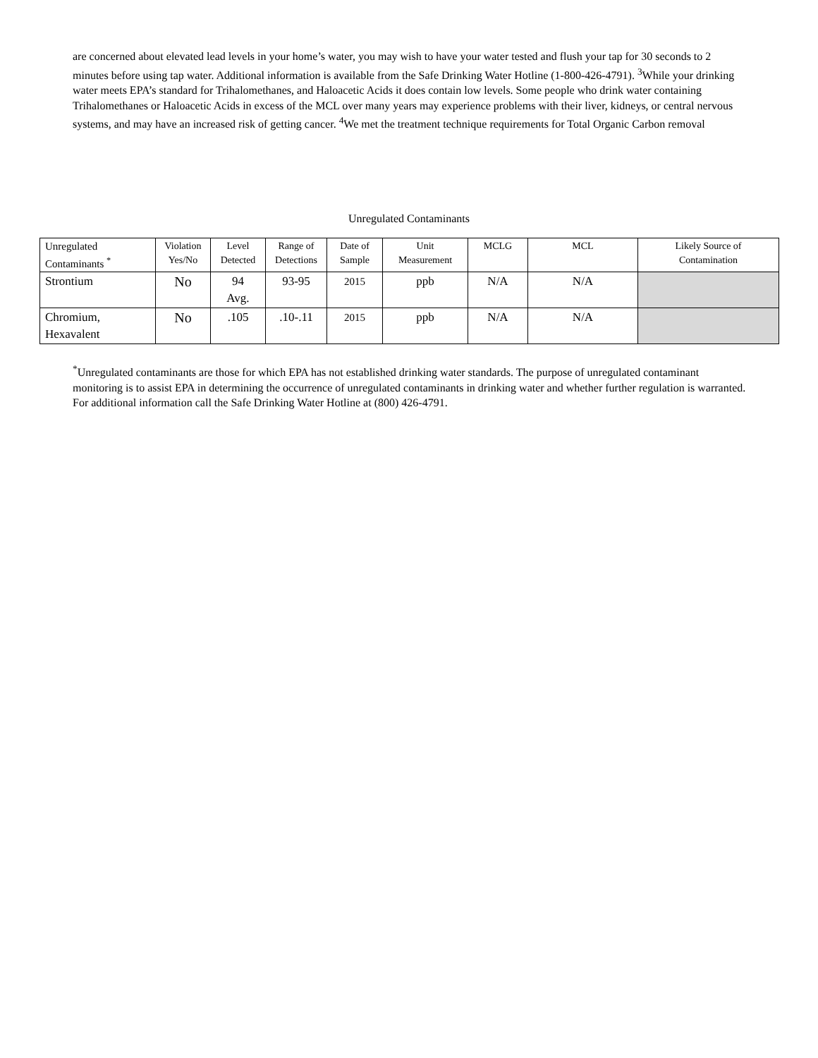are concerned about elevated lead levels in your home’s water, you may wish to have your water tested and flush your tap for 30 seconds to 2 minutes before using tap water. Additional information is available from the Safe Drinking Water Hotline (1-800-426-4791). <sup>3</sup>While your drinking water meets EPA’s standard for Trihalomethanes, and Haloacetic Acids it does contain low levels. Some people who drink water containing Trihalomethanes or Haloacetic Acids in excess of the MCL over many years may experience problems with their liver, kidneys, or central nervous systems, and may have an increased risk of getting cancer. <sup>4</sup>We met the treatment technique requirements for Total Organic Carbon removal
Unregulated Contaminants
| Unregulated Contaminants <sup>*</sup> | Violation Yes/No | Level Detected | Range of Detections | Date of Sample | Unit Measurement | MCLG | MCL | Likely Source of Contamination |
| --- | --- | --- | --- | --- | --- | --- | --- | --- |
| Strontium | No | 94 Avg. | 93-95 | 2015 | ppb | N/A | N/A | |
| Chromium, Hexavalent | No | .105 | .10-.11 | 2015 | ppb | N/A | N/A | |
<sup>*</sup> Unregulated contaminants are those for which EPA has not established drinking water standards. The purpose of unregulated contaminant monitoring is to assist EPA in determining the occurrence of unregulated contaminants in drinking water and whether further regulation is warranted. For additional information call the Safe Drinking Water Hotline at (800) 426-4791.